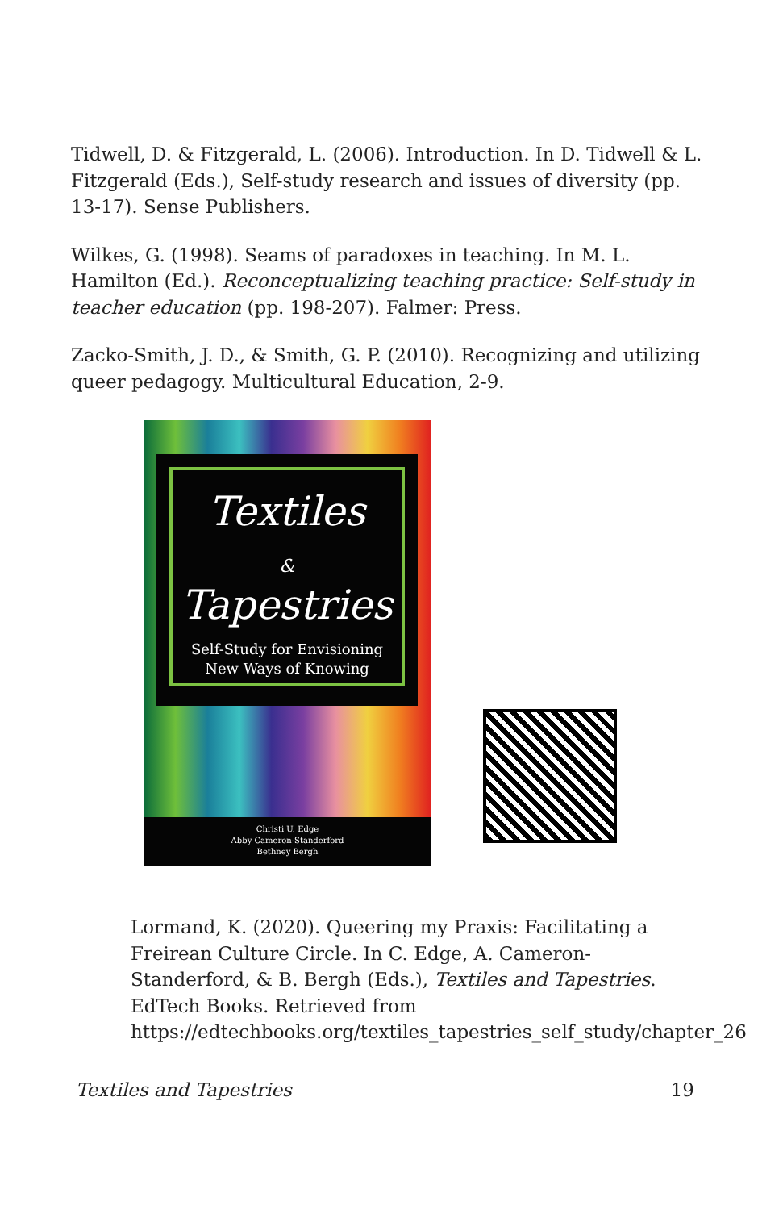Tidwell, D. & Fitzgerald, L. (2006). Introduction. In D. Tidwell & L. Fitzgerald (Eds.), Self-study research and issues of diversity (pp. 13-17). Sense Publishers.
Wilkes, G. (1998). Seams of paradoxes in teaching. In M. L. Hamilton (Ed.). Reconceptualizing teaching practice: Self-study in teacher education (pp. 198-207). Falmer: Press.
Zacko-Smith, J. D., & Smith, G. P. (2010). Recognizing and utilizing queer pedagogy. Multicultural Education, 2-9.
Textiles
&
Tapestries
Self-Study for Envisioning
New Ways of Knowing
Christi U. Edge
Abby Cameron-Standerford
Bethney Bergh
Lormand, K. (2020). Queering my Praxis: Facilitating a Freirean Culture Circle. In C. Edge, A. Cameron-Standerford, & B. Bergh (Eds.), Textiles and Tapestries. EdTech Books. Retrieved from https://edtechbooks.org/textiles_tapestries_self_study/chapter_26
Textiles and Tapestries 19